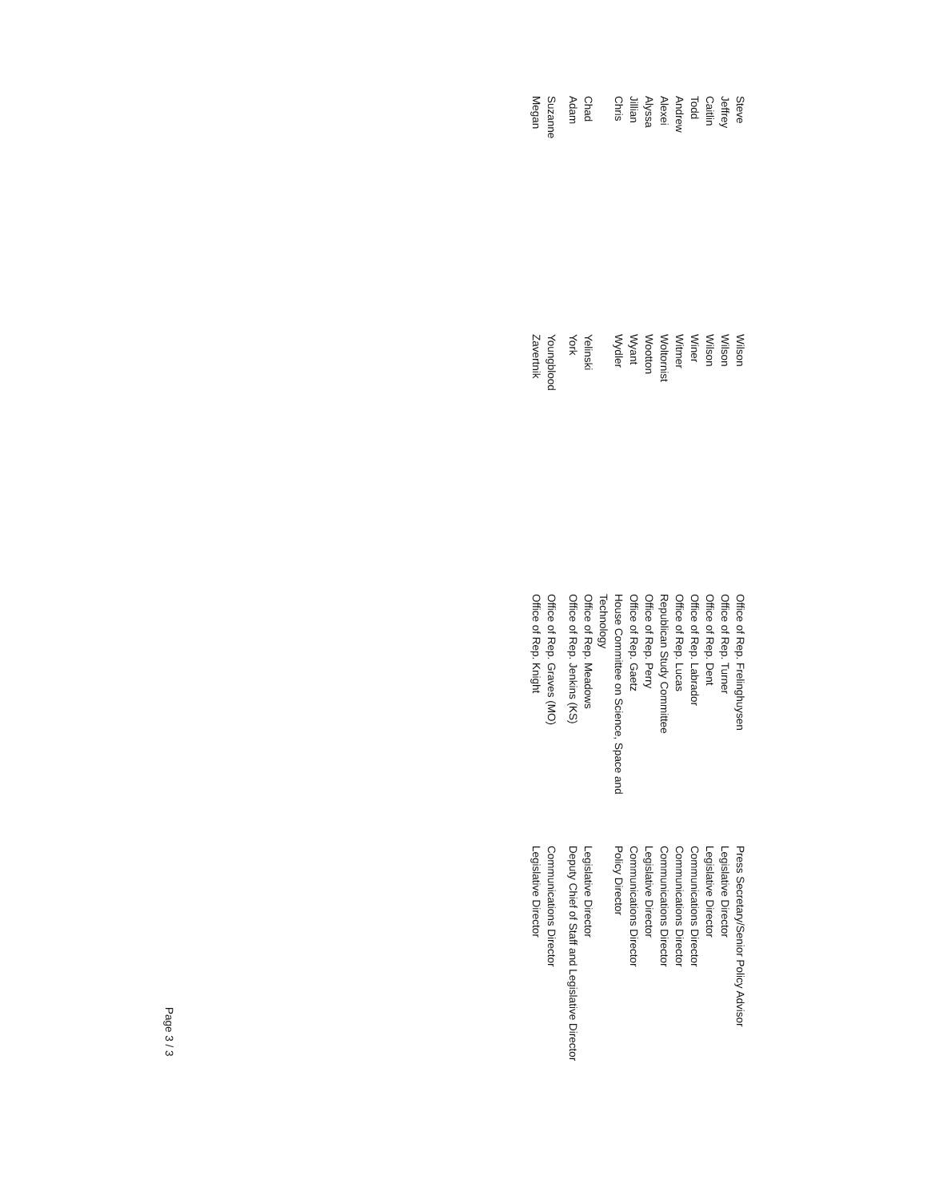| Steve | Wilson | Office of Rep. Frelinghuysen | Press Secretary/Senior Policy Advisor |
| Jeffrey | Wilson | Office of Rep. Turner | Legislative Director |
| Caitlin | Wilson | Office of Rep. Dent | Legislative Director |
| Todd | Winer | Office of Rep. Labrador | Communications Director |
| Andrew | Witmer | Office of Rep. Lucas | Communications Director |
| Alexei | Woltornist | Republican Study Committee | Communications Director |
| Alyssa | Wootton | Office of Rep. Perry | Legislative Director |
| Jillian | Wyant | Office of Rep. Gaetz | Communications Director |
| Chris | Wydler | House Committee on Science, Space and Technology | Policy Director |
| Chad | Yelinski | Office of Rep. Meadows | Legislative Director |
| Adam | York | Office of Rep. Jenkins (KS) | Deputy Chief of Staff and Legislative Director |
| Suzanne | Youngblood | Office of Rep. Graves (MO) | Communications Director |
| Megan | Zavertnik | Office of Rep. Knight | Legislative Director |
Page 3 / 3